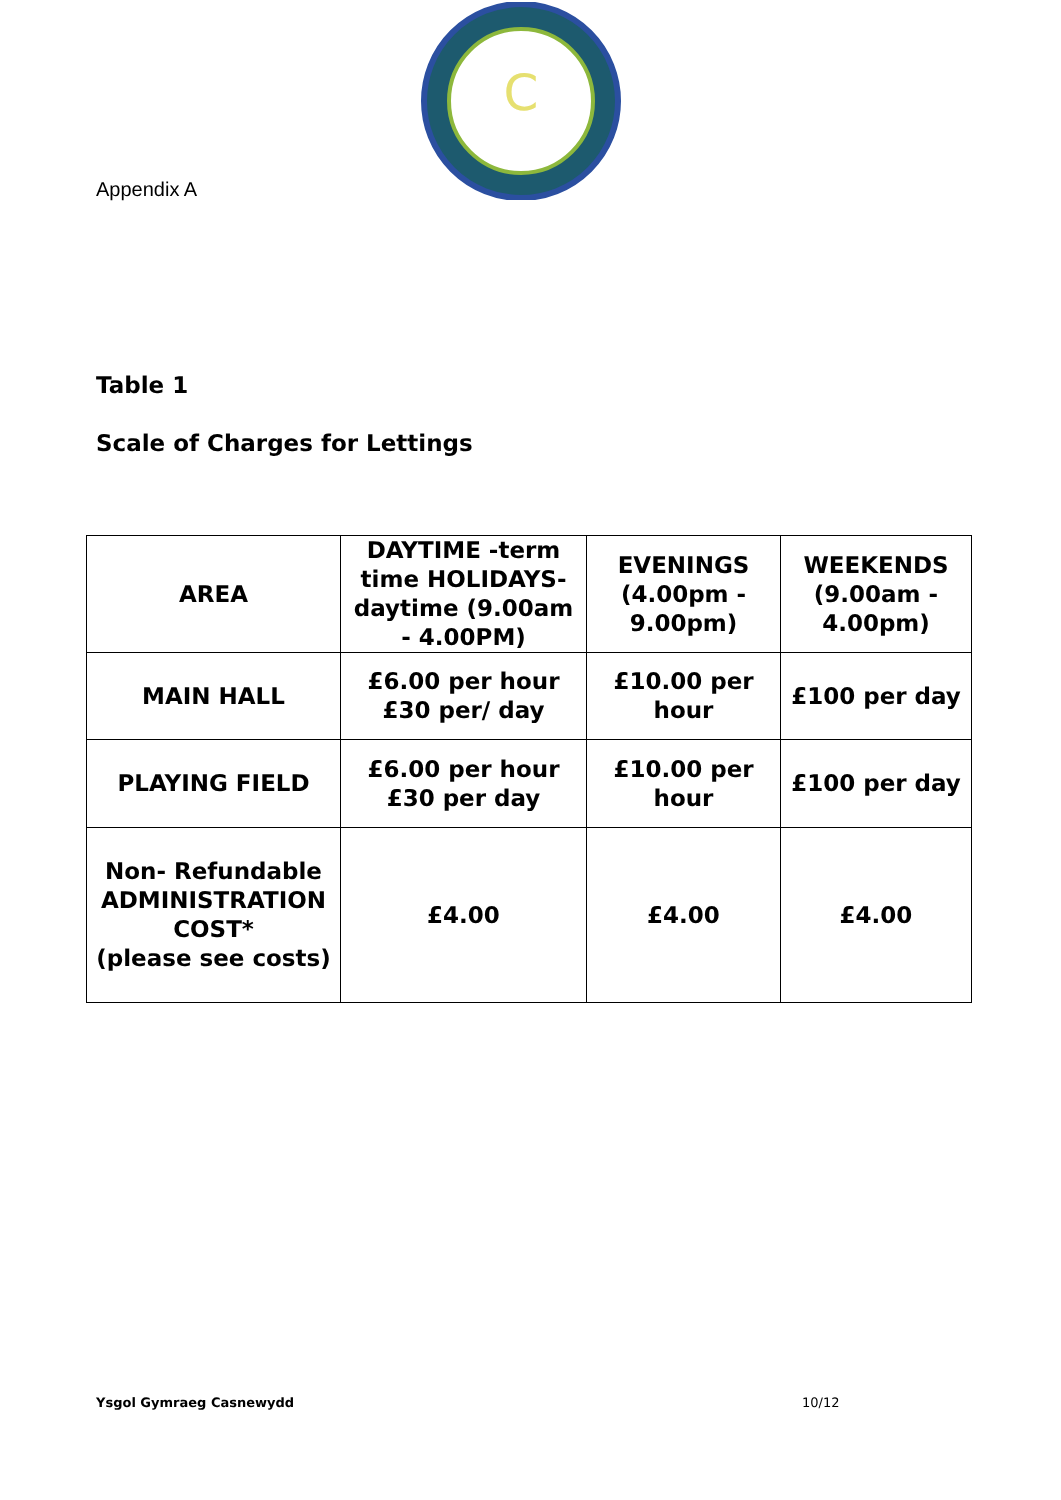C
Appendix A
Table 1
Scale of Charges for Lettings
| AREA | DAYTIME -term time HOLIDAYS-daytime (9.00am - 4.00PM) | EVENINGS (4.00pm - 9.00pm) | WEEKENDS (9.00am - 4.00pm) |
| --- | --- | --- | --- |
| MAIN HALL | £6.00 per hour £30 per/ day | £10.00 per hour | £100 per day |
| PLAYING FIELD | £6.00 per hour £30 per day | £10.00 per hour | £100 per day |
| Non- Refundable ADMINISTRATION COST* (please see costs) | £4.00 | £4.00 | £4.00 |
Ysgol Gymraeg Casnewydd 10/12